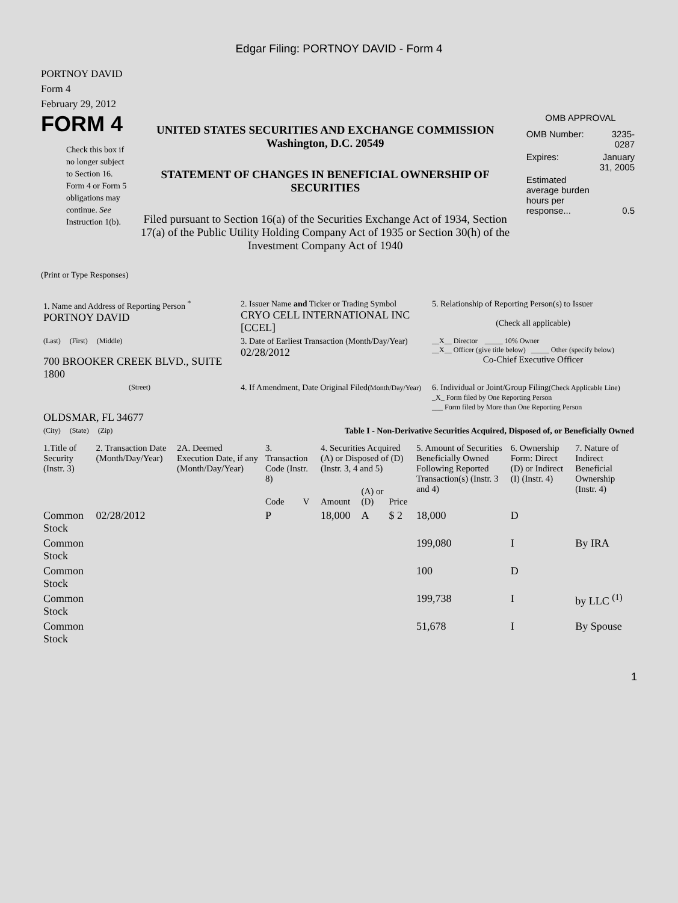Edgar Filing: PORTNOY DAVID - Form 4
PORTNOY DAVID
Form 4
February 29, 2012
FORM 4
Check this box if no longer subject to Section 16. Form 4 or Form 5 obligations may continue. See Instruction 1(b).
UNITED STATES SECURITIES AND EXCHANGE COMMISSION
Washington, D.C. 20549
STATEMENT OF CHANGES IN BENEFICIAL OWNERSHIP OF SECURITIES
Filed pursuant to Section 16(a) of the Securities Exchange Act of 1934, Section 17(a) of the Public Utility Holding Company Act of 1935 or Section 30(h) of the Investment Company Act of 1940
OMB APPROVAL
| OMB Number: | 3235-0287 |
| Expires: | January 31, 2005 |
| Estimated average burden hours per response... | 0.5 |
(Print or Type Responses)
| 1. Name and Address of Reporting Person <sup>*</sup> PORTNOY DAVID | 2. Issuer Name and Ticker or Trading Symbol CRYO CELL INTERNATIONAL INC [CCEL] | 5. Relationship of Reporting Person(s) to Issuer (Check all applicable) |
| (Last) (First) (Middle) 700 BROOKER CREEK BLVD., SUITE 1800 | 3. Date of Earliest Transaction (Month/Day/Year) 02/28/2012 | __X__ Director _____ 10% Owner __X__ Officer (give title below) _____ Other (specify below) Co-Chief Executive Officer |
| (Street) OLDSMAR, FL 34677 | 4. If Amendment, Date Original Filed (Month/Day/Year) | 6. Individual or Joint/Group Filing (Check Applicable Line) _X_ Form filed by One Reporting Person ___ Form filed by More than One Reporting Person |
| (City) (State) (Zip) | Table I - Non-Derivative Securities Acquired, Disposed of, or Beneficially Owned | |
| 1.Title of Security (Instr. 3) | 2. Transaction Date (Month/Day/Year) | 2A. Deemed Execution Date, if any (Month/Day/Year) | 3. Transaction Code (Instr. 8) | | 4. Securities Acquired (A) or Disposed of (D) (Instr. 3, 4 and 5) | | | 5. Amount of Securities Beneficially Owned Following Reported Transaction(s) (Instr. 3 and 4) | 6. Ownership Form: Direct (D) or Indirect (I) (Instr. 4) | 7. Nature of Indirect Beneficial Ownership (Instr. 4) |
| --- | --- | --- | --- | --- | --- | --- | --- | --- | --- | --- |
| | | | Code | V | Amount | (A) or (D) | Price | | | |
| Common Stock | 02/28/2012 | | P | | 18,000 | A | $ 2 | 18,000 | D | |
| Common Stock | | | | | | | | 199,080 | I | By IRA |
| Common Stock | | | | | | | | 100 | D | |
| Common Stock | | | | | | | | 199,738 | I | by LLC <sup>(1)</sup> |
| Common Stock | | | | | | | | 51,678 | I | By Spouse |
1